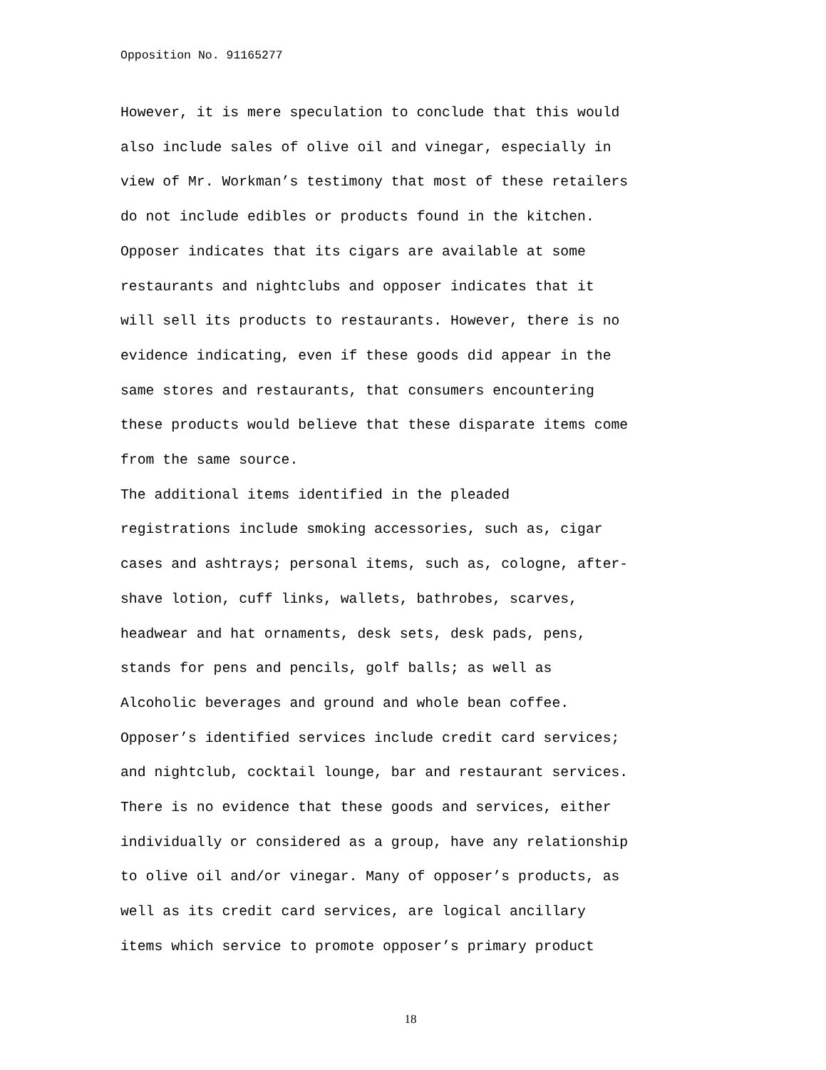Opposition No. 91165277
However, it is mere speculation to conclude that this would also include sales of olive oil and vinegar, especially in view of Mr. Workman’s testimony that most of these retailers do not include edibles or products found in the kitchen. Opposer indicates that its cigars are available at some restaurants and nightclubs and opposer indicates that it will sell its products to restaurants. However, there is no evidence indicating, even if these goods did appear in the same stores and restaurants, that consumers encountering these products would believe that these disparate items come from the same source.
The additional items identified in the pleaded registrations include smoking accessories, such as, cigar cases and ashtrays; personal items, such as, cologne, after- shave lotion, cuff links, wallets, bathrobes, scarves, headwear and hat ornaments, desk sets, desk pads, pens, stands for pens and pencils, golf balls; as well as Alcoholic beverages and ground and whole bean coffee. Opposer’s identified services include credit card services; and nightclub, cocktail lounge, bar and restaurant services. There is no evidence that these goods and services, either individually or considered as a group, have any relationship to olive oil and/or vinegar. Many of opposer’s products, as well as its credit card services, are logical ancillary items which service to promote opposer’s primary product
18